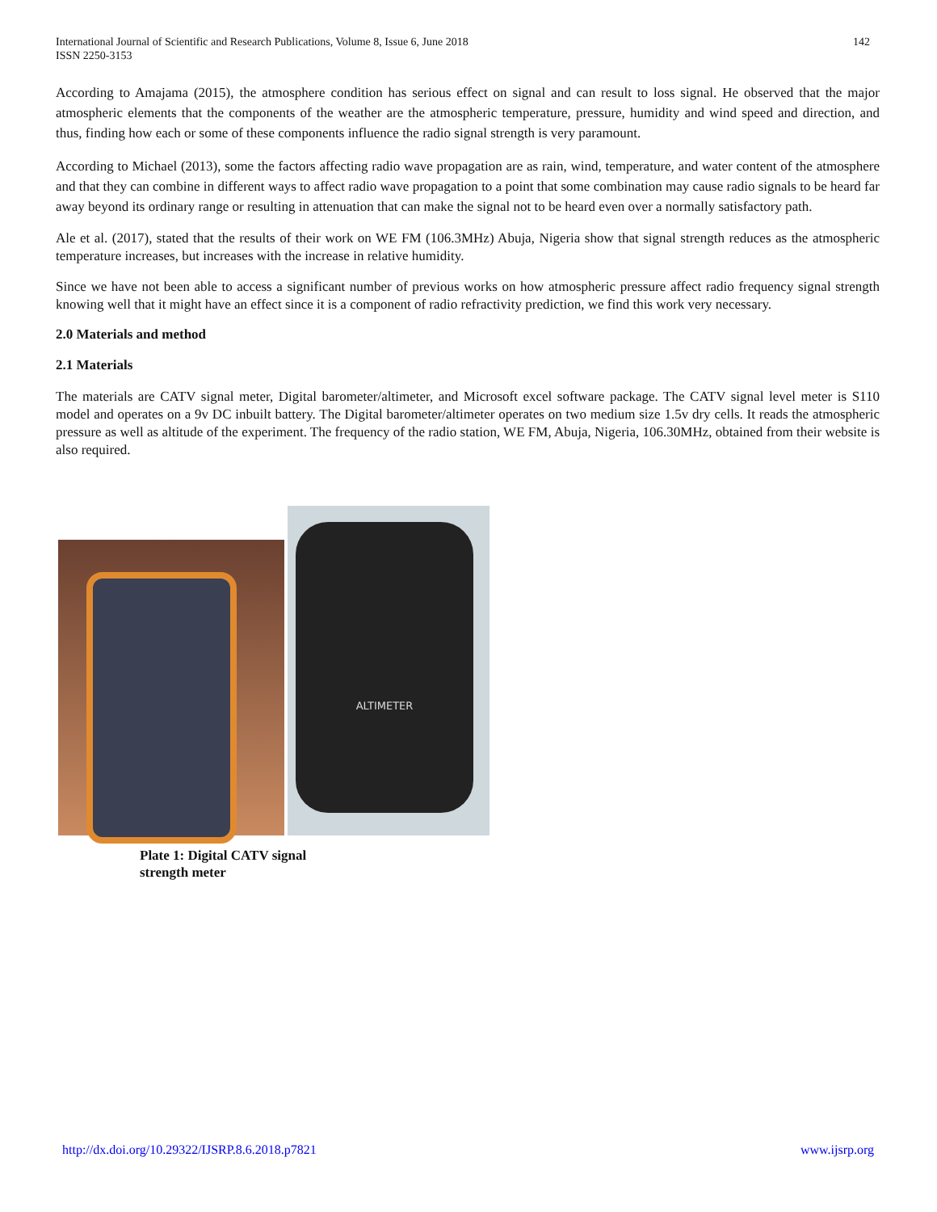International Journal of Scientific and Research Publications, Volume 8, Issue 6, June 2018
ISSN 2250-3153
142
According to Amajama (2015), the atmosphere condition has serious effect on signal and can result to loss signal. He observed that the major atmospheric elements that the components of the weather are the atmospheric temperature, pressure, humidity and wind speed and direction, and thus, finding how each or some of these components influence the radio signal strength is very paramount.
According to Michael (2013), some the factors affecting radio wave propagation are as rain, wind, temperature, and water content of the atmosphere and that they can combine in different ways to affect radio wave propagation to a point that some combination may cause radio signals to be heard far away beyond its ordinary range or resulting in attenuation that can make the signal not to be heard even over a normally satisfactory path.
Ale et al. (2017), stated that the results of their work on WE FM (106.3MHz) Abuja, Nigeria show that signal strength reduces as the atmospheric temperature increases, but increases with the increase in relative humidity.
Since we have not been able to access a significant number of previous works on how atmospheric pressure affect radio frequency signal strength knowing well that it might have an effect since it is a component of radio refractivity prediction, we find this work very necessary.
2.0 Materials and method
2.1 Materials
The materials are CATV signal meter, Digital barometer/altimeter, and Microsoft excel software package. The CATV signal level meter is S110 model and operates on a 9v DC inbuilt battery. The Digital barometer/altimeter operates on two medium size 1.5v dry cells. It reads the atmospheric pressure as well as altitude of the experiment. The frequency of the radio station, WE FM, Abuja, Nigeria, 106.30MHz, obtained from their website is also required.
ALTIMETER
Plate 1: Digital CATV signal
strength meter
http://dx.doi.org/10.29322/IJSRP.8.6.2018.p7821 www.ijsrp.org